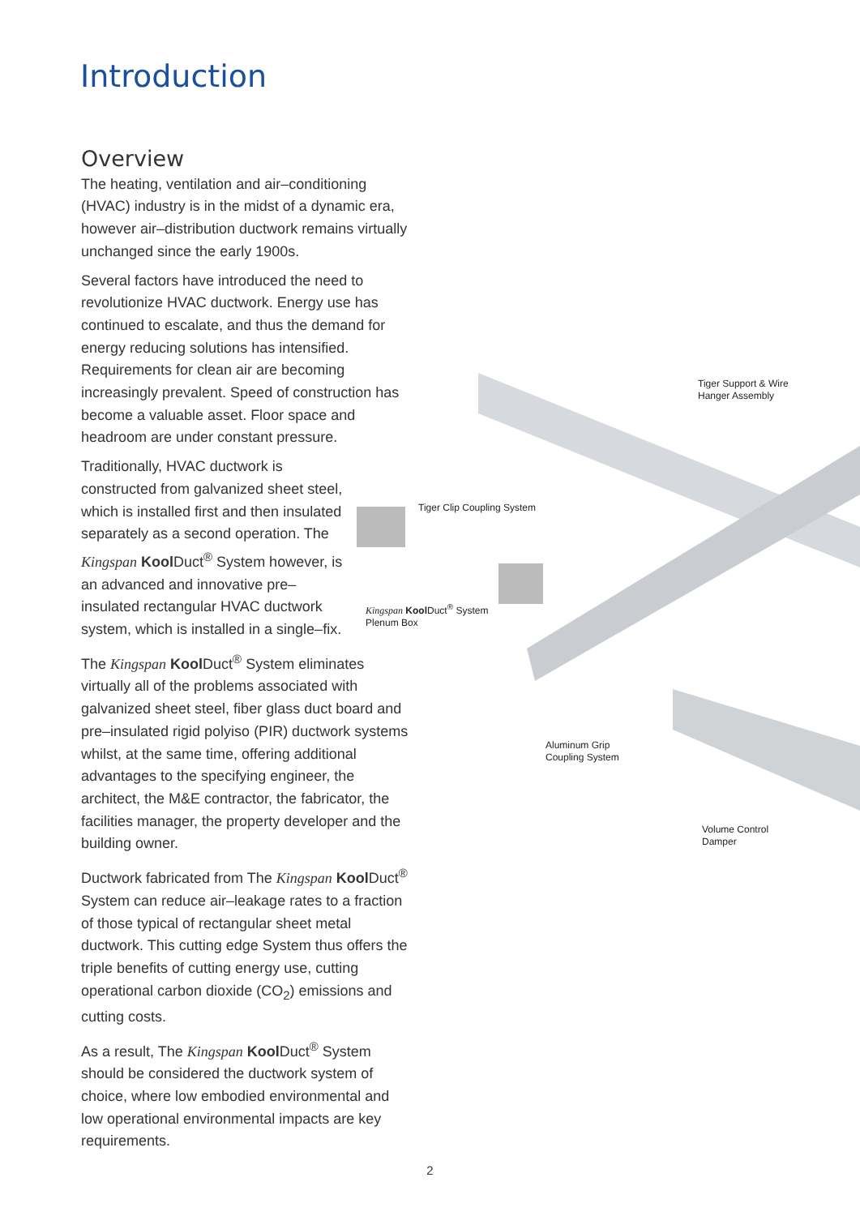Introduction
Tiger Support & Wire
Hanger Assembly
Tiger Clip Coupling System
Kingspan Kool Duct<sup>®</sup> System
Plenum Box
Aluminum Grip
Coupling System
Volume Control
Damper
Overview
The heating, ventilation and air–conditioning (HVAC) industry is in the midst of a dynamic era, however air–distribution ductwork remains virtually unchanged since the early 1900s.
Several factors have introduced the need to revolutionize HVAC ductwork. Energy use has continued to escalate, and thus the demand for energy reducing solutions has intensified. Requirements for clean air are becoming increasingly prevalent. Speed of construction has become a valuable asset. Floor space and headroom are under constant pressure.
Traditionally, HVAC ductwork is constructed from galvanized sheet steel, which is installed first and then insulated separately as a second operation. The Kingspan Kool Duct<sup>®</sup> System however, is an advanced and innovative pre–insulated rectangular HVAC ductwork system, which is installed in a single–fix.
The Kingspan Kool Duct<sup>®</sup> System eliminates virtually all of the problems associated with galvanized sheet steel, fiber glass duct board and pre–insulated rigid polyiso (PIR) ductwork systems whilst, at the same time, offering additional advantages to the specifying engineer, the architect, the M&E contractor, the fabricator, the facilities manager, the property developer and the building owner.
Ductwork fabricated from The Kingspan Kool Duct<sup>®</sup> System can reduce air–leakage rates to a fraction of those typical of rectangular sheet metal ductwork. This cutting edge System thus offers the triple benefits of cutting energy use, cutting operational carbon dioxide (CO<sub>2</sub>) emissions and cutting costs.
As a result, The Kingspan Kool Duct<sup>®</sup> System should be considered the ductwork system of choice, where low embodied environmental and low operational environmental impacts are key requirements.
2